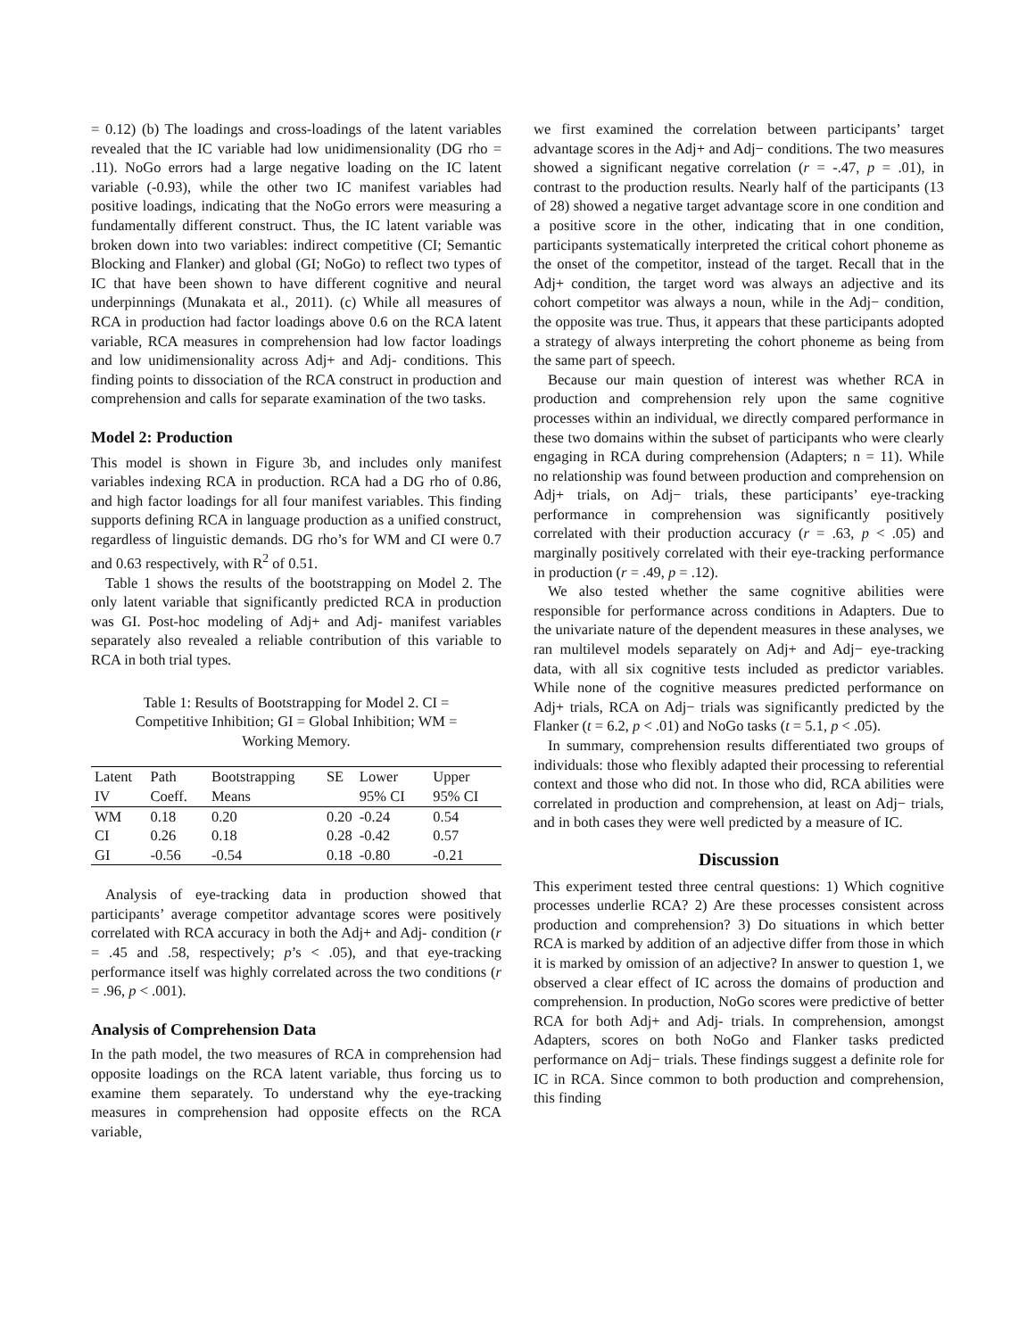= 0.12) (b) The loadings and cross-loadings of the latent variables revealed that the IC variable had low unidimensionality (DG rho = .11). NoGo errors had a large negative loading on the IC latent variable (-0.93), while the other two IC manifest variables had positive loadings, indicating that the NoGo errors were measuring a fundamentally different construct. Thus, the IC latent variable was broken down into two variables: indirect competitive (CI; Semantic Blocking and Flanker) and global (GI; NoGo) to reflect two types of IC that have been shown to have different cognitive and neural underpinnings (Munakata et al., 2011). (c) While all measures of RCA in production had factor loadings above 0.6 on the RCA latent variable, RCA measures in comprehension had low factor loadings and low unidimensionality across Adj+ and Adj- conditions. This finding points to dissociation of the RCA construct in production and comprehension and calls for separate examination of the two tasks.
Model 2: Production
This model is shown in Figure 3b, and includes only manifest variables indexing RCA in production. RCA had a DG rho of 0.86, and high factor loadings for all four manifest variables. This finding supports defining RCA in language production as a unified construct, regardless of linguistic demands. DG rho’s for WM and CI were 0.7 and 0.63 respectively, with R<sup>2</sup> of 0.51.
Table 1 shows the results of the bootstrapping on Model 2. The only latent variable that significantly predicted RCA in production was GI. Post-hoc modeling of Adj+ and Adj- manifest variables separately also revealed a reliable contribution of this variable to RCA in both trial types.
Table 1: Results of Bootstrapping for Model 2. CI = Competitive Inhibition; GI = Global Inhibition; WM = Working Memory.
| Latent IV | Path Coeff. | Bootstrapping Means | SE | Lower 95% CI | Upper 95% CI |
| --- | --- | --- | --- | --- | --- |
| WM | 0.18 | 0.20 | 0.20 | -0.24 | 0.54 |
| CI | 0.26 | 0.18 | 0.28 | -0.42 | 0.57 |
| GI | -0.56 | -0.54 | 0.18 | -0.80 | -0.21 |
Analysis of eye-tracking data in production showed that participants’ average competitor advantage scores were positively correlated with RCA accuracy in both the Adj+ and Adj- condition (r = .45 and .58, respectively; p’s < .05), and that eye-tracking performance itself was highly correlated across the two conditions (r = .96, p < .001).
Analysis of Comprehension Data
In the path model, the two measures of RCA in comprehension had opposite loadings on the RCA latent variable, thus forcing us to examine them separately. To understand why the eye-tracking measures in comprehension had opposite effects on the RCA variable,
we first examined the correlation between participants’ target advantage scores in the Adj+ and Adj− conditions. The two measures showed a significant negative correlation (r = -.47, p = .01), in contrast to the production results. Nearly half of the participants (13 of 28) showed a negative target advantage score in one condition and a positive score in the other, indicating that in one condition, participants systematically interpreted the critical cohort phoneme as the onset of the competitor, instead of the target. Recall that in the Adj+ condition, the target word was always an adjective and its cohort competitor was always a noun, while in the Adj− condition, the opposite was true. Thus, it appears that these participants adopted a strategy of always interpreting the cohort phoneme as being from the same part of speech.
Because our main question of interest was whether RCA in production and comprehension rely upon the same cognitive processes within an individual, we directly compared performance in these two domains within the subset of participants who were clearly engaging in RCA during comprehension (Adapters; n = 11). While no relationship was found between production and comprehension on Adj+ trials, on Adj− trials, these participants’ eye-tracking performance in comprehension was significantly positively correlated with their production accuracy (r = .63, p < .05) and marginally positively correlated with their eye-tracking performance in production (r = .49, p = .12).
We also tested whether the same cognitive abilities were responsible for performance across conditions in Adapters. Due to the univariate nature of the dependent measures in these analyses, we ran multilevel models separately on Adj+ and Adj− eye-tracking data, with all six cognitive tests included as predictor variables. While none of the cognitive measures predicted performance on Adj+ trials, RCA on Adj− trials was significantly predicted by the Flanker (t = 6.2, p < .01) and NoGo tasks (t = 5.1, p < .05).
In summary, comprehension results differentiated two groups of individuals: those who flexibly adapted their processing to referential context and those who did not. In those who did, RCA abilities were correlated in production and comprehension, at least on Adj− trials, and in both cases they were well predicted by a measure of IC.
Discussion
This experiment tested three central questions: 1) Which cognitive processes underlie RCA? 2) Are these processes consistent across production and comprehension? 3) Do situations in which better RCA is marked by addition of an adjective differ from those in which it is marked by omission of an adjective? In answer to question 1, we observed a clear effect of IC across the domains of production and comprehension. In production, NoGo scores were predictive of better RCA for both Adj+ and Adj- trials. In comprehension, amongst Adapters, scores on both NoGo and Flanker tasks predicted performance on Adj− trials. These findings suggest a definite role for IC in RCA. Since common to both production and comprehension, this finding